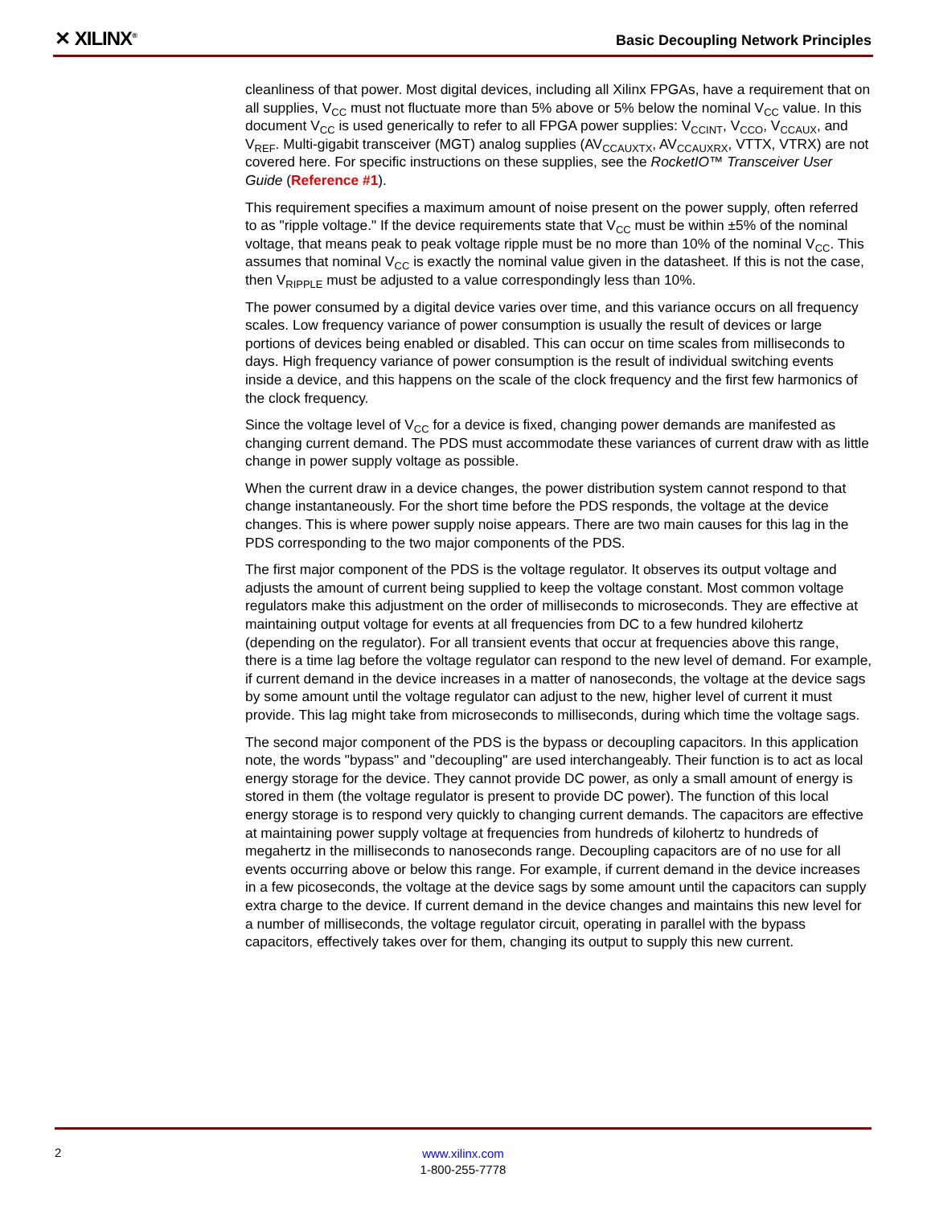✕ XILINX<sup>®</sup>
Basic Decoupling Network Principles
cleanliness of that power. Most digital devices, including all Xilinx FPGAs, have a requirement that on all supplies, V<sub>CC</sub> must not fluctuate more than 5% above or 5% below the nominal V<sub>CC</sub> value. In this document V<sub>CC</sub> is used generically to refer to all FPGA power supplies: V<sub>CCINT</sub>, V<sub>CCO</sub>, V<sub>CCAUX</sub>, and V<sub>REF</sub>. Multi-gigabit transceiver (MGT) analog supplies (AV<sub>CCAUXTX</sub>, AV<sub>CCAUXRX</sub>, VTTX, VTRX) are not covered here. For specific instructions on these supplies, see the RocketIO™ Transceiver User Guide (Reference #1).
This requirement specifies a maximum amount of noise present on the power supply, often referred to as "ripple voltage." If the device requirements state that V<sub>CC</sub> must be within ±5% of the nominal voltage, that means peak to peak voltage ripple must be no more than 10% of the nominal V<sub>CC</sub>. This assumes that nominal V<sub>CC</sub> is exactly the nominal value given in the datasheet. If this is not the case, then V<sub>RIPPLE</sub> must be adjusted to a value correspondingly less than 10%.
The power consumed by a digital device varies over time, and this variance occurs on all frequency scales. Low frequency variance of power consumption is usually the result of devices or large portions of devices being enabled or disabled. This can occur on time scales from milliseconds to days. High frequency variance of power consumption is the result of individual switching events inside a device, and this happens on the scale of the clock frequency and the first few harmonics of the clock frequency.
Since the voltage level of V<sub>CC</sub> for a device is fixed, changing power demands are manifested as changing current demand. The PDS must accommodate these variances of current draw with as little change in power supply voltage as possible.
When the current draw in a device changes, the power distribution system cannot respond to that change instantaneously. For the short time before the PDS responds, the voltage at the device changes. This is where power supply noise appears. There are two main causes for this lag in the PDS corresponding to the two major components of the PDS.
The first major component of the PDS is the voltage regulator. It observes its output voltage and adjusts the amount of current being supplied to keep the voltage constant. Most common voltage regulators make this adjustment on the order of milliseconds to microseconds. They are effective at maintaining output voltage for events at all frequencies from DC to a few hundred kilohertz (depending on the regulator). For all transient events that occur at frequencies above this range, there is a time lag before the voltage regulator can respond to the new level of demand. For example, if current demand in the device increases in a matter of nanoseconds, the voltage at the device sags by some amount until the voltage regulator can adjust to the new, higher level of current it must provide. This lag might take from microseconds to milliseconds, during which time the voltage sags.
The second major component of the PDS is the bypass or decoupling capacitors. In this application note, the words "bypass" and "decoupling" are used interchangeably. Their function is to act as local energy storage for the device. They cannot provide DC power, as only a small amount of energy is stored in them (the voltage regulator is present to provide DC power). The function of this local energy storage is to respond very quickly to changing current demands. The capacitors are effective at maintaining power supply voltage at frequencies from hundreds of kilohertz to hundreds of megahertz in the milliseconds to nanoseconds range. Decoupling capacitors are of no use for all events occurring above or below this range. For example, if current demand in the device increases in a few picoseconds, the voltage at the device sags by some amount until the capacitors can supply extra charge to the device. If current demand in the device changes and maintains this new level for a number of milliseconds, the voltage regulator circuit, operating in parallel with the bypass capacitors, effectively takes over for them, changing its output to supply this new current.
2
www.xilinx.com
1-800-255-7778